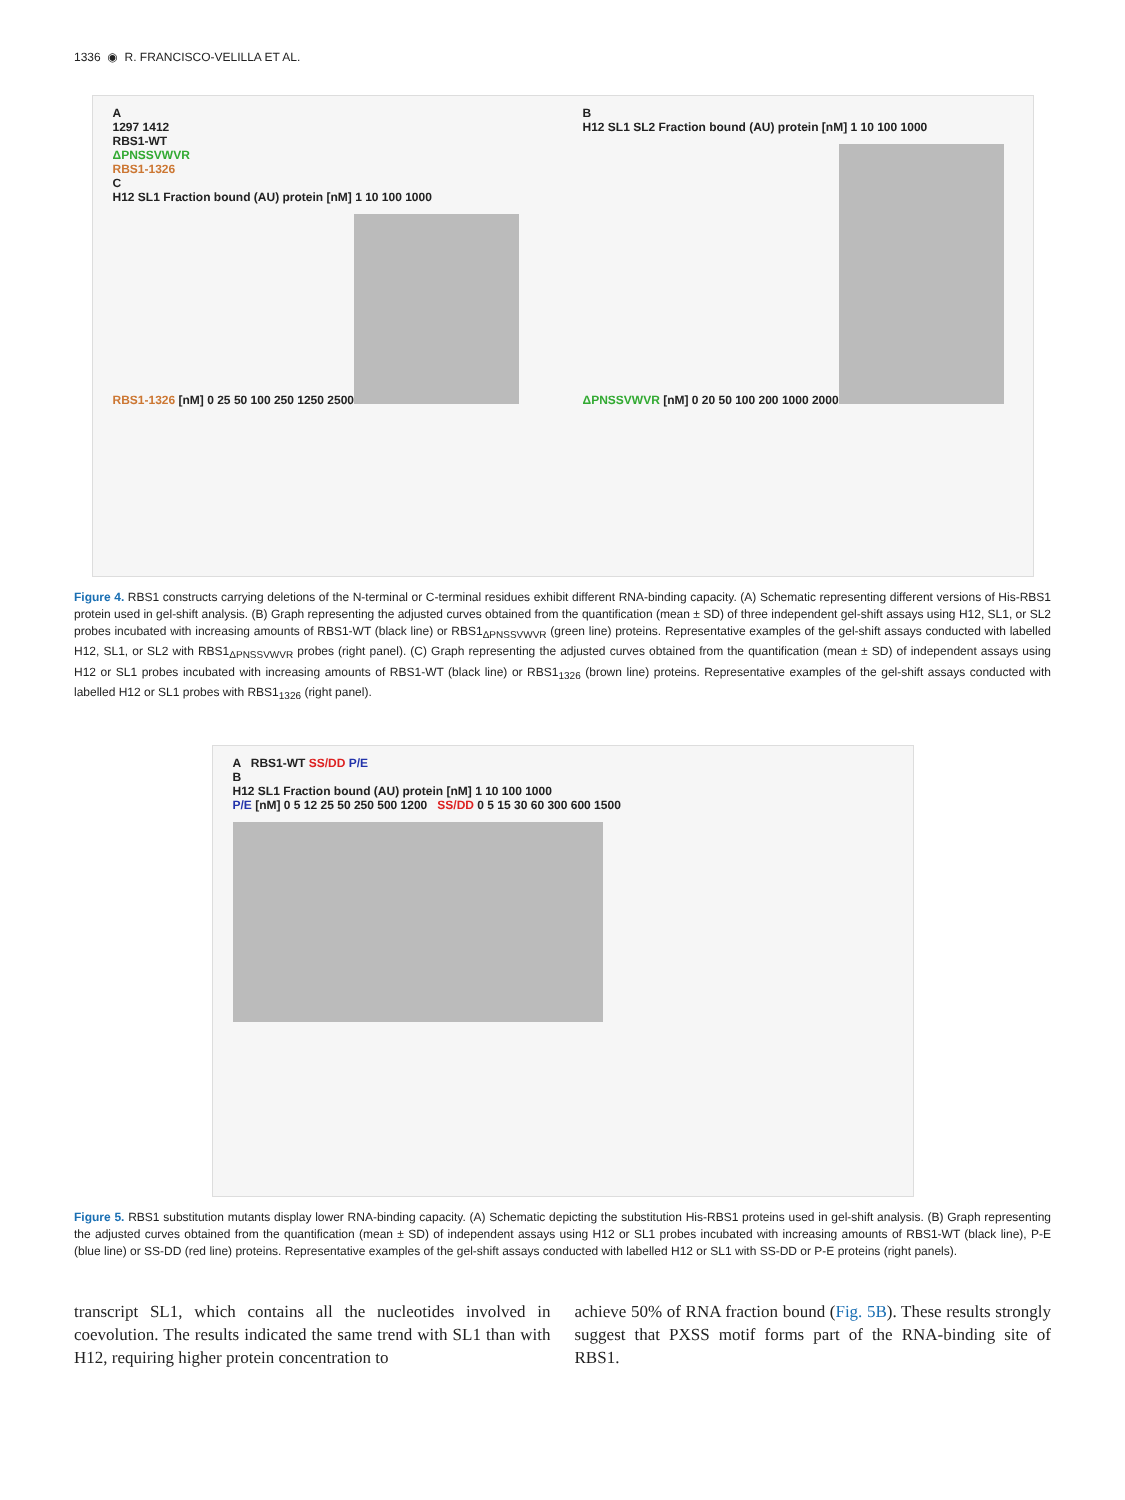1336 ◉ R. FRANCISCO-VELILLA ET AL.
A
1297 1412
RBS1-WT
ΔPNSSVWVR
RBS1-1326
C
H12 SL1 Fraction bound (AU) protein [nM] 1 10 100 1000
RBS1-1326 [nM] 0 25 50 100 250 1250 2500
B
H12 SL1 SL2 Fraction bound (AU) protein [nM] 1 10 100 1000
ΔPNSSVWVR [nM] 0 20 50 100 200 1000 2000
Figure 4. RBS1 constructs carrying deletions of the N-terminal or C-terminal residues exhibit different RNA-binding capacity. (A) Schematic representing different versions of His-RBS1 protein used in gel-shift analysis. (B) Graph representing the adjusted curves obtained from the quantification (mean ± SD) of three independent gel-shift assays using H12, SL1, or SL2 probes incubated with increasing amounts of RBS1-WT (black line) or RBS1<sub>ΔPNSSVWVR</sub> (green line) proteins. Representative examples of the gel-shift assays conducted with labelled H12, SL1, or SL2 with RBS1<sub>ΔPNSSVWVR</sub> probes (right panel). (C) Graph representing the adjusted curves obtained from the quantification (mean ± SD) of independent assays using H12 or SL1 probes incubated with increasing amounts of RBS1-WT (black line) or RBS1<sub>1326</sub> (brown line) proteins. Representative examples of the gel-shift assays conducted with labelled H12 or SL1 probes with RBS1<sub>1326</sub> (right panel).
A RBS1-WT SS/DD P/E
B
H12 SL1 Fraction bound (AU) protein [nM] 1 10 100 1000
P/E [nM] 0 5 12 25 50 250 500 1200 SS/DD 0 5 15 30 60 300 600 1500
Figure 5. RBS1 substitution mutants display lower RNA-binding capacity. (A) Schematic depicting the substitution His-RBS1 proteins used in gel-shift analysis. (B) Graph representing the adjusted curves obtained from the quantification (mean ± SD) of independent assays using H12 or SL1 probes incubated with increasing amounts of RBS1-WT (black line), P-E (blue line) or SS-DD (red line) proteins. Representative examples of the gel-shift assays conducted with labelled H12 or SL1 with SS-DD or P-E proteins (right panels).
transcript SL1, which contains all the nucleotides involved in coevolution. The results indicated the same trend with SL1 than with H12, requiring higher protein concentration to
achieve 50% of RNA fraction bound (Fig. 5B). These results strongly suggest that PXSS motif forms part of the RNA-binding site of RBS1.